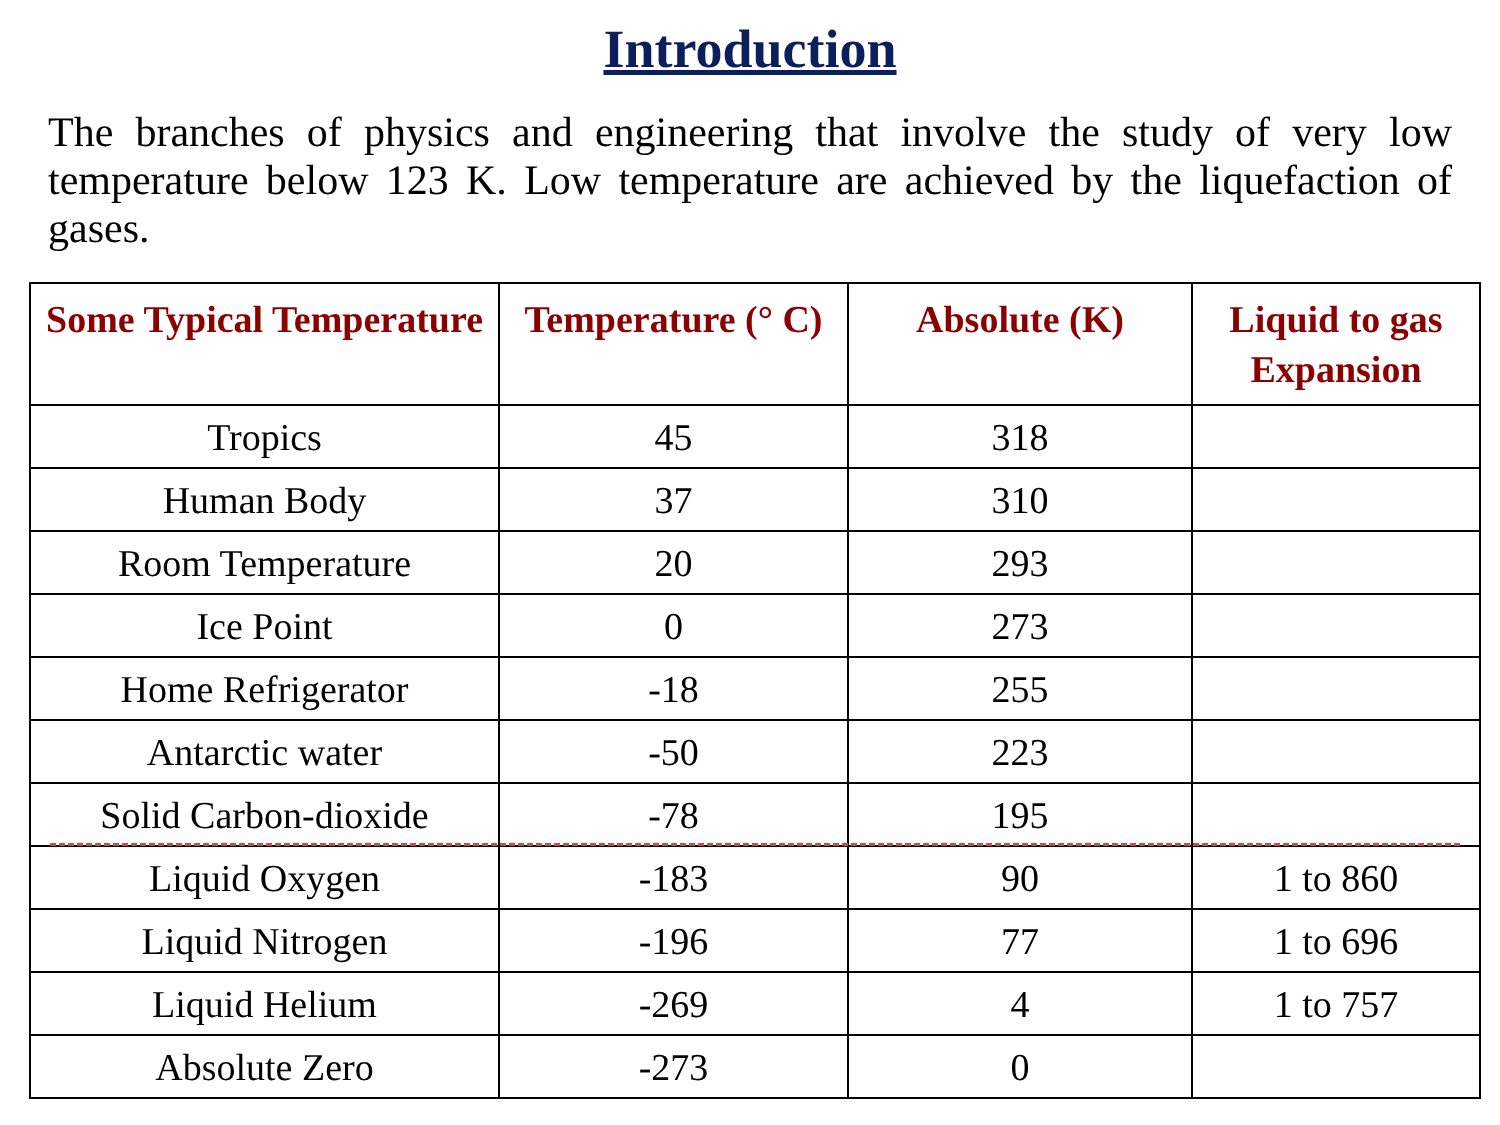Introduction
The branches of physics and engineering that involve the study of very low temperature below 123 K. Low temperature are achieved by the liquefaction of gases.
| Some Typical Temperature | Temperature (° C) | Absolute (K) | Liquid to gas Expansion |
| --- | --- | --- | --- |
| Tropics | 45 | 318 | |
| Human Body | 37 | 310 | |
| Room Temperature | 20 | 293 | |
| Ice Point | 0 | 273 | |
| Home Refrigerator | -18 | 255 | |
| Antarctic water | -50 | 223 | |
| Solid Carbon-dioxide | -78 | 195 | |
| Liquid Oxygen | -183 | 90 | 1 to 860 |
| Liquid Nitrogen | -196 | 77 | 1 to 696 |
| Liquid Helium | -269 | 4 | 1 to 757 |
| Absolute Zero | -273 | 0 | |